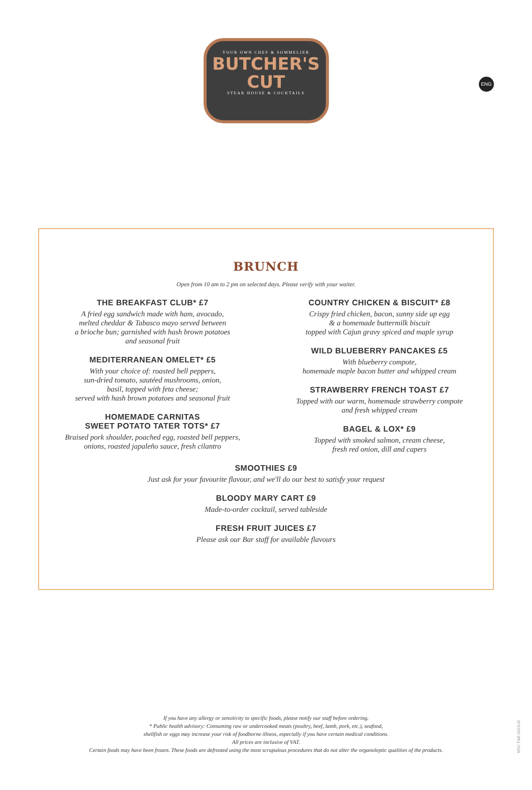YOUR OWN CHEF & SOMMELIER
BUTCHER'S
CUT
STEAK HOUSE & COCKTAILS
ENG
BRUNCH
Open from 10 am to 2 pm on selected days. Please verify with your waiter.
THE BREAKFAST CLUB* £7
A fried egg sandwich made with ham, avocado,
melted cheddar & Tabasco mayo served between
a brioche bun; garnished with hash brown potatoes
and seasonal fruit
MEDITERRANEAN OMELET* £5
With your choice of: roasted bell peppers,
sun-dried tomato, sautéed mushrooms, onion,
basil, topped with feta cheese;
served with hash brown potatoes and seasonal fruit
HOMEMADE CARNITAS
SWEET POTATO TATER TOTS* £7
Braised pork shoulder, poached egg, roasted bell peppers,
onions, roasted japaleño sauce, fresh cilantro
COUNTRY CHICKEN & BISCUIT* £8
Crispy fried chicken, bacon, sunny side up egg
& a homemade buttermilk biscuit
topped with Cajun gravy spiced and maple syrup
WILD BLUEBERRY PANCAKES £5
With blueberry compote,
homemade maple bacon butter and whipped cream
STRAWBERRY FRENCH TOAST £7
Topped with our warm, homemade strawberry compote
and fresh whipped cream
BAGEL & LOX* £9
Topped with smoked salmon, cream cheese,
fresh red onion, dill and capers
SMOOTHIES £9
Just ask for your favourite flavour, and we'll do our best to satisfy your request
BLOODY MARY CART £9
Made-to-order cocktail, served tableside
FRESH FRUIT JUICES £7
Please ask our Bar staff for available flavours
If you have any allergy or sensitivity to specific foods, please notify our staff before ordering.
* Public health advisory: Consuming raw or undercooked meats (poultry, beef, lamb, pork, etc.), seafood,
shellfish or eggs may increase your risk of foodborne illness, especially if you have certain medical conditions.
All prices are inclusive of VAT.
Certain foods may have been frozen. These foods are defrosted using the most scrupulous procedures that do not alter the organoleptic qualities of the products.
MSC F&B 0021UK